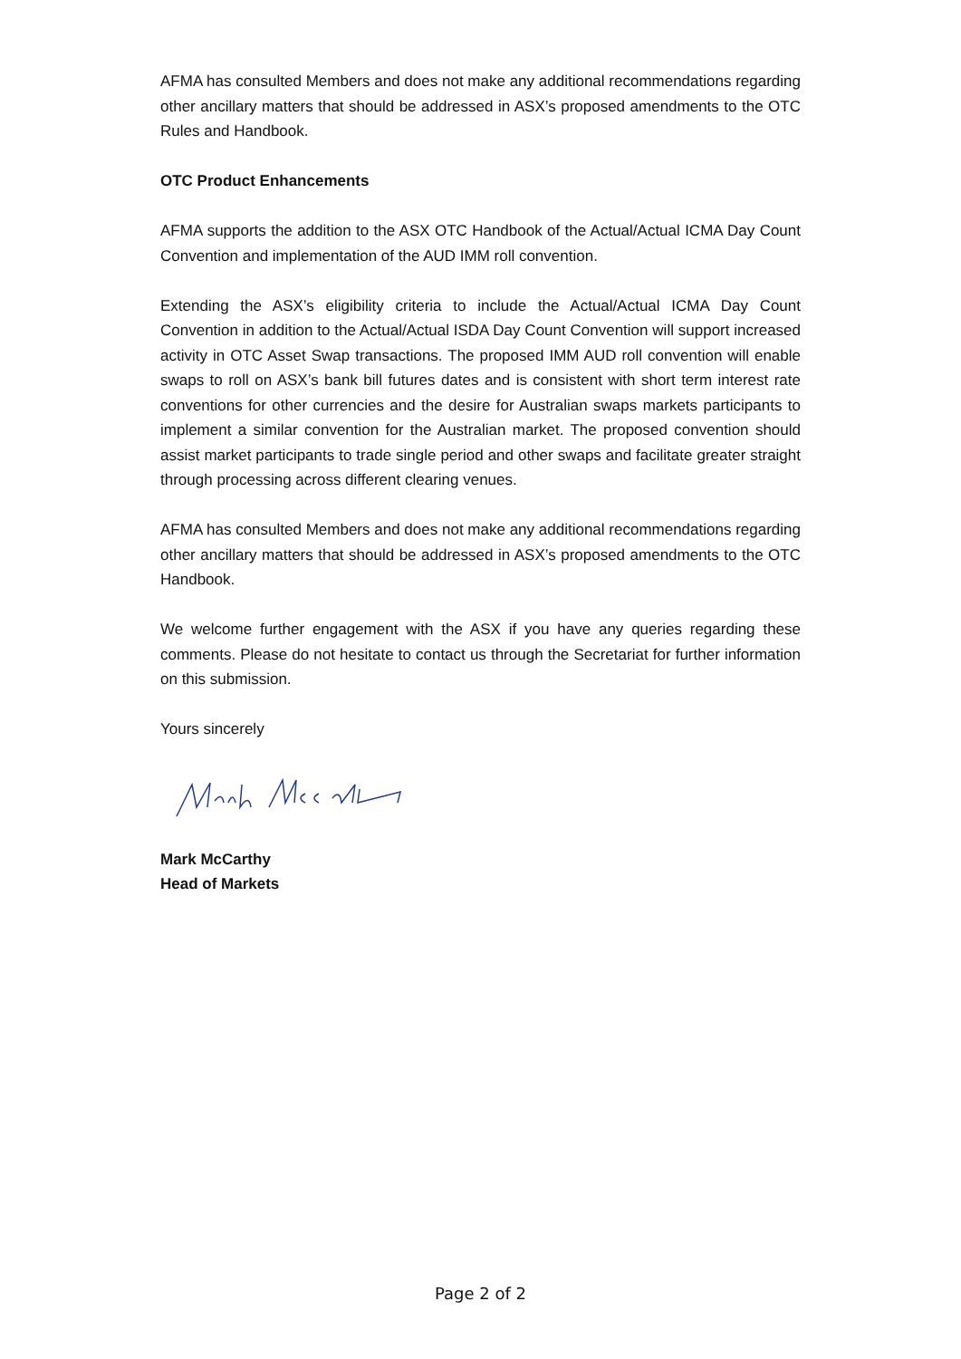AFMA has consulted Members and does not make any additional recommendations regarding other ancillary matters that should be addressed in ASX’s proposed amendments to the OTC Rules and Handbook.
OTC Product Enhancements
AFMA supports the addition to the ASX OTC Handbook of the Actual/Actual ICMA Day Count Convention and implementation of the AUD IMM roll convention.
Extending the ASX’s eligibility criteria to include the Actual/Actual ICMA Day Count Convention in addition to the Actual/Actual ISDA Day Count Convention will support increased activity in OTC Asset Swap transactions. The proposed IMM AUD roll convention will enable swaps to roll on ASX’s bank bill futures dates and is consistent with short term interest rate conventions for other currencies and the desire for Australian swaps markets participants to implement a similar convention for the Australian market. The proposed convention should assist market participants to trade single period and other swaps and facilitate greater straight through processing across different clearing venues.
AFMA has consulted Members and does not make any additional recommendations regarding other ancillary matters that should be addressed in ASX’s proposed amendments to the OTC Handbook.
We welcome further engagement with the ASX if you have any queries regarding these comments. Please do not hesitate to contact us through the Secretariat for further information on this submission.
Yours sincerely
Mark McCarthy
Head of Markets
Page 2 of 2